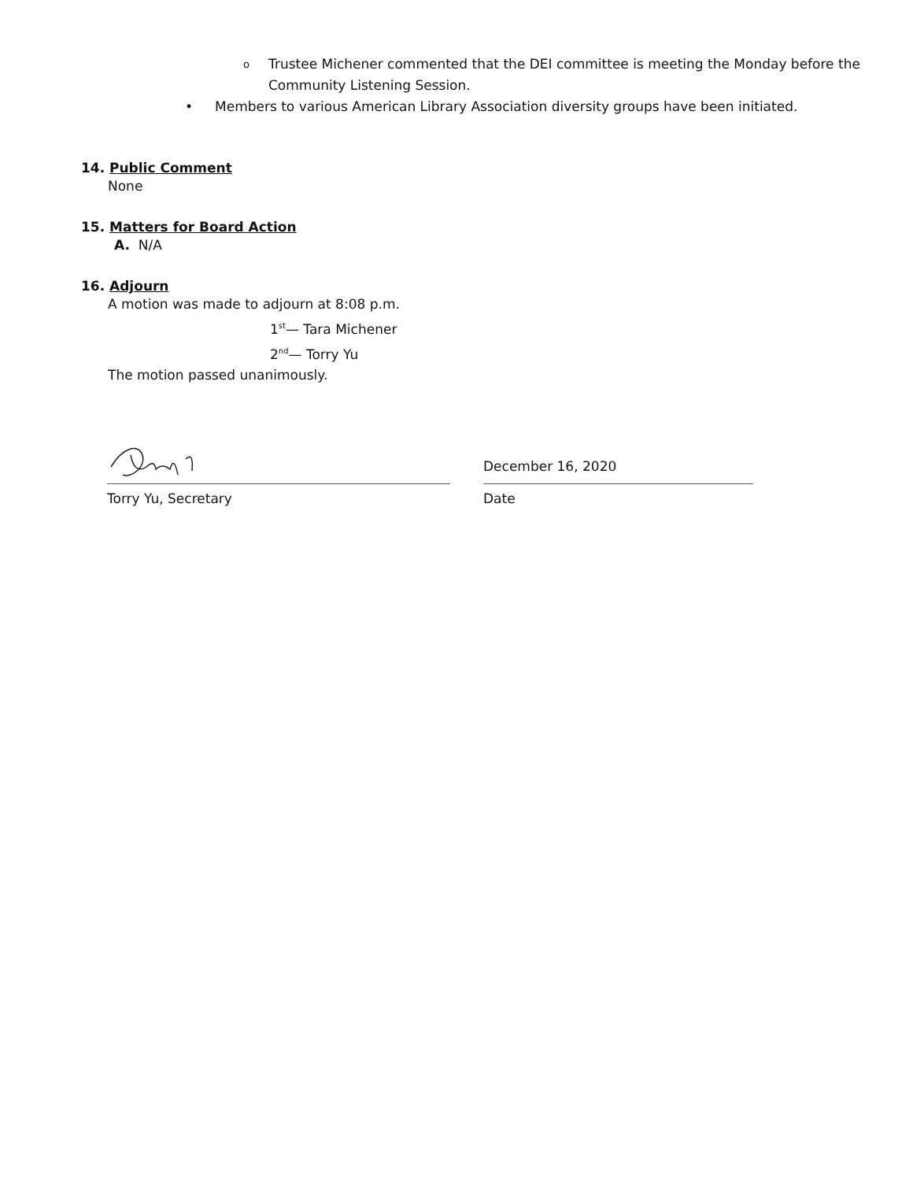o Trustee Michener commented that the DEI committee is meeting the Monday before the Community Listening Session.
• Members to various American Library Association diversity groups have been initiated.
14. Public Comment
None
15. Matters for Board Action
A. N/A
16. Adjourn
A motion was made to adjourn at 8:08 p.m.
1<sup>st</sup>— Tara Michener
2<sup>nd</sup>— Torry Yu
The motion passed unanimously.
Torry Yu, Secretary
December 16, 2020
Date